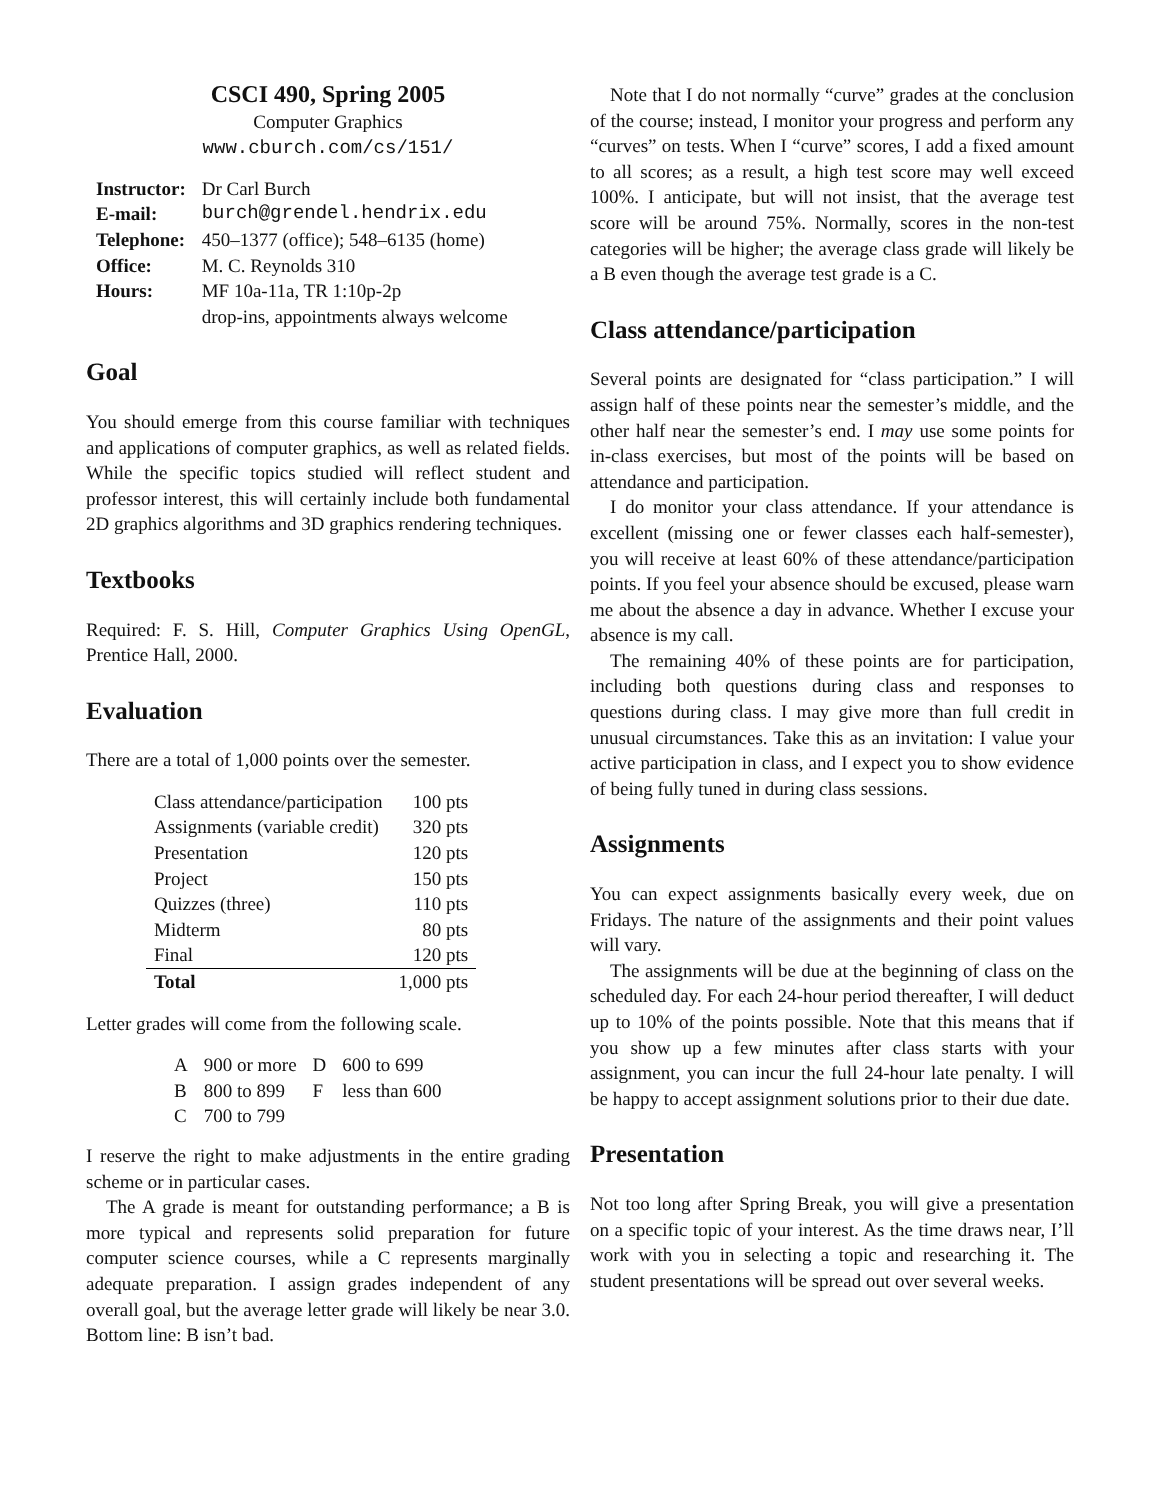CSCI 490, Spring 2005
Computer Graphics
www.cburch.com/cs/151/
| Instructor: | Dr Carl Burch |
| E-mail: | burch@grendel.hendrix.edu |
| Telephone: | 450–1377 (office); 548–6135 (home) |
| Office: | M. C. Reynolds 310 |
| Hours: | MF 10a-11a, TR 1:10p-2p |
| | drop-ins, appointments always welcome |
Goal
You should emerge from this course familiar with techniques and applications of computer graphics, as well as related fields. While the specific topics studied will reflect student and professor interest, this will certainly include both fundamental 2D graphics algorithms and 3D graphics rendering techniques.
Textbooks
Required: F. S. Hill, Computer Graphics Using OpenGL, Prentice Hall, 2000.
Evaluation
There are a total of 1,000 points over the semester.
| Class attendance/participation | 100 pts |
| Assignments (variable credit) | 320 pts |
| Presentation | 120 pts |
| Project | 150 pts |
| Quizzes (three) | 110 pts |
| Midterm | 80 pts |
| Final | 120 pts |
| Total | 1,000 pts |
Letter grades will come from the following scale.
| A | 900 or more | D | 600 to 699 |
| B | 800 to 899 | F | less than 600 |
| C | 700 to 799 | | |
I reserve the right to make adjustments in the entire grading scheme or in particular cases.
The A grade is meant for outstanding performance; a B is more typical and represents solid preparation for future computer science courses, while a C represents marginally adequate preparation. I assign grades independent of any overall goal, but the average letter grade will likely be near 3.0. Bottom line: B isn’t bad.
Note that I do not normally “curve” grades at the conclusion of the course; instead, I monitor your progress and perform any “curves” on tests. When I “curve” scores, I add a fixed amount to all scores; as a result, a high test score may well exceed 100%. I anticipate, but will not insist, that the average test score will be around 75%. Normally, scores in the non-test categories will be higher; the average class grade will likely be a B even though the average test grade is a C.
Class attendance/participation
Several points are designated for “class participation.” I will assign half of these points near the semester’s middle, and the other half near the semester’s end. I may use some points for in-class exercises, but most of the points will be based on attendance and participation.
I do monitor your class attendance. If your attendance is excellent (missing one or fewer classes each half-semester), you will receive at least 60% of these attendance/participation points. If you feel your absence should be excused, please warn me about the absence a day in advance. Whether I excuse your absence is my call.
The remaining 40% of these points are for participation, including both questions during class and responses to questions during class. I may give more than full credit in unusual circumstances. Take this as an invitation: I value your active participation in class, and I expect you to show evidence of being fully tuned in during class sessions.
Assignments
You can expect assignments basically every week, due on Fridays. The nature of the assignments and their point values will vary.
The assignments will be due at the beginning of class on the scheduled day. For each 24-hour period thereafter, I will deduct up to 10% of the points possible. Note that this means that if you show up a few minutes after class starts with your assignment, you can incur the full 24-hour late penalty. I will be happy to accept assignment solutions prior to their due date.
Presentation
Not too long after Spring Break, you will give a presentation on a specific topic of your interest. As the time draws near, I’ll work with you in selecting a topic and researching it. The student presentations will be spread out over several weeks.